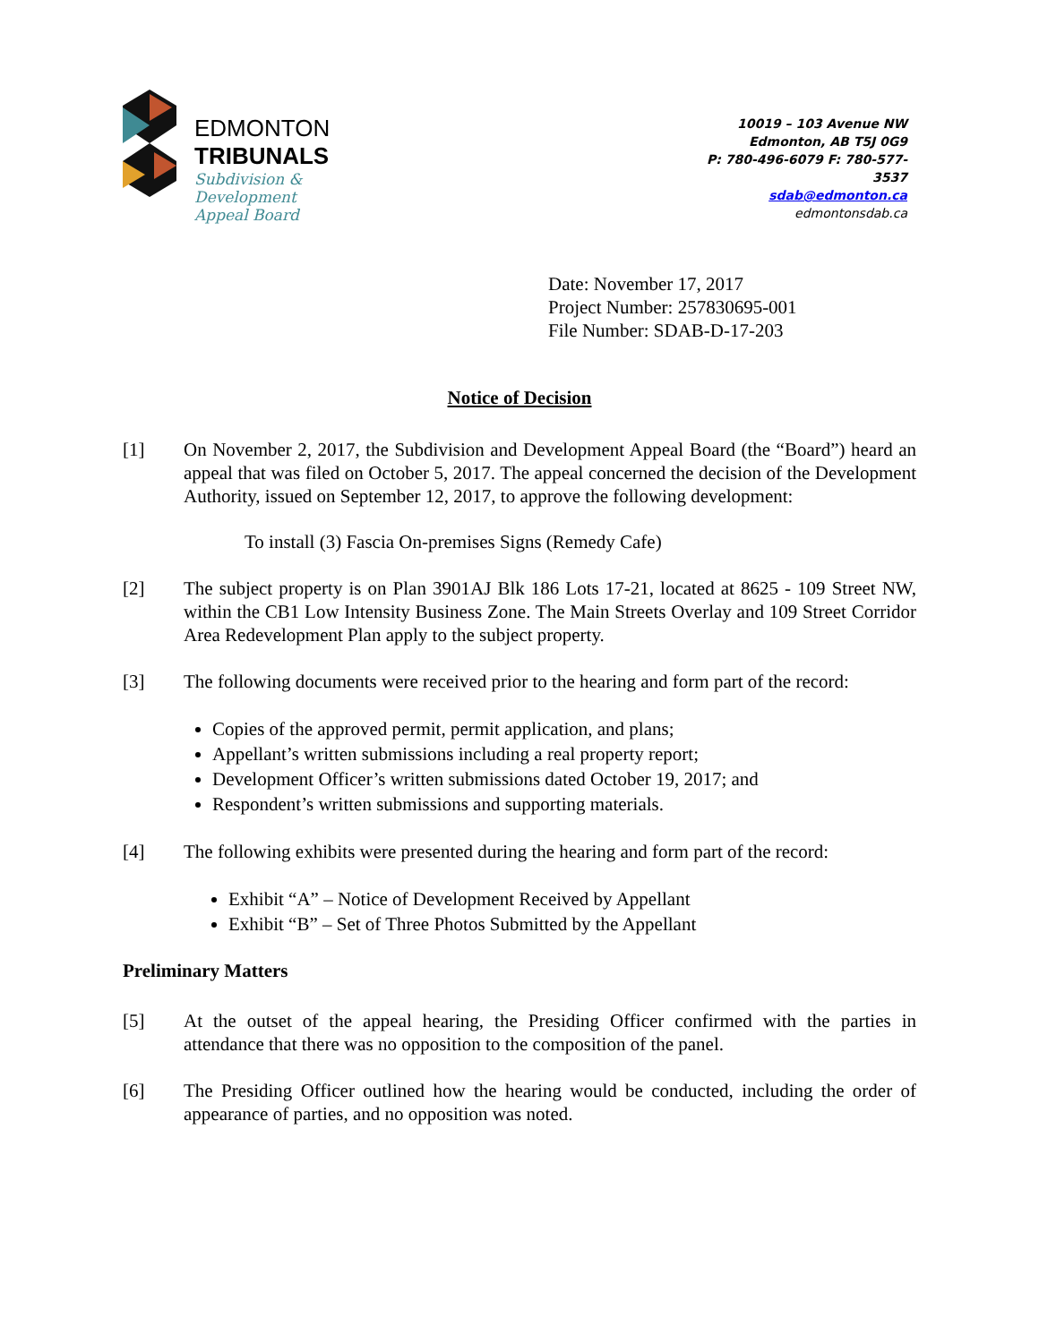EDMONTON
TRIBUNALS
Subdivision &
Development
Appeal Board
10019 – 103 Avenue NW
Edmonton, AB T5J 0G9
P: 780-496-6079 F: 780-577-3537
sdab@edmonton.ca
edmontonsdab.ca
Date: November 17, 2017
Project Number: 257830695-001
File Number: SDAB-D-17-203
Notice of Decision
[1] On November 2, 2017, the Subdivision and Development Appeal Board (the “Board”) heard an appeal that was filed on October 5, 2017. The appeal concerned the decision of the Development Authority, issued on September 12, 2017, to approve the following development:
To install (3) Fascia On-premises Signs (Remedy Cafe)
[2] The subject property is on Plan 3901AJ Blk 186 Lots 17-21, located at 8625 - 109 Street NW, within the CB1 Low Intensity Business Zone. The Main Streets Overlay and 109 Street Corridor Area Redevelopment Plan apply to the subject property.
[3] The following documents were received prior to the hearing and form part of the record:
Copies of the approved permit, permit application, and plans;
Appellant’s written submissions including a real property report;
Development Officer’s written submissions dated October 19, 2017; and
Respondent’s written submissions and supporting materials.
[4] The following exhibits were presented during the hearing and form part of the record:
Exhibit “A” – Notice of Development Received by Appellant
Exhibit “B” – Set of Three Photos Submitted by the Appellant
Preliminary Matters
[5] At the outset of the appeal hearing, the Presiding Officer confirmed with the parties in attendance that there was no opposition to the composition of the panel.
[6] The Presiding Officer outlined how the hearing would be conducted, including the order of appearance of parties, and no opposition was noted.